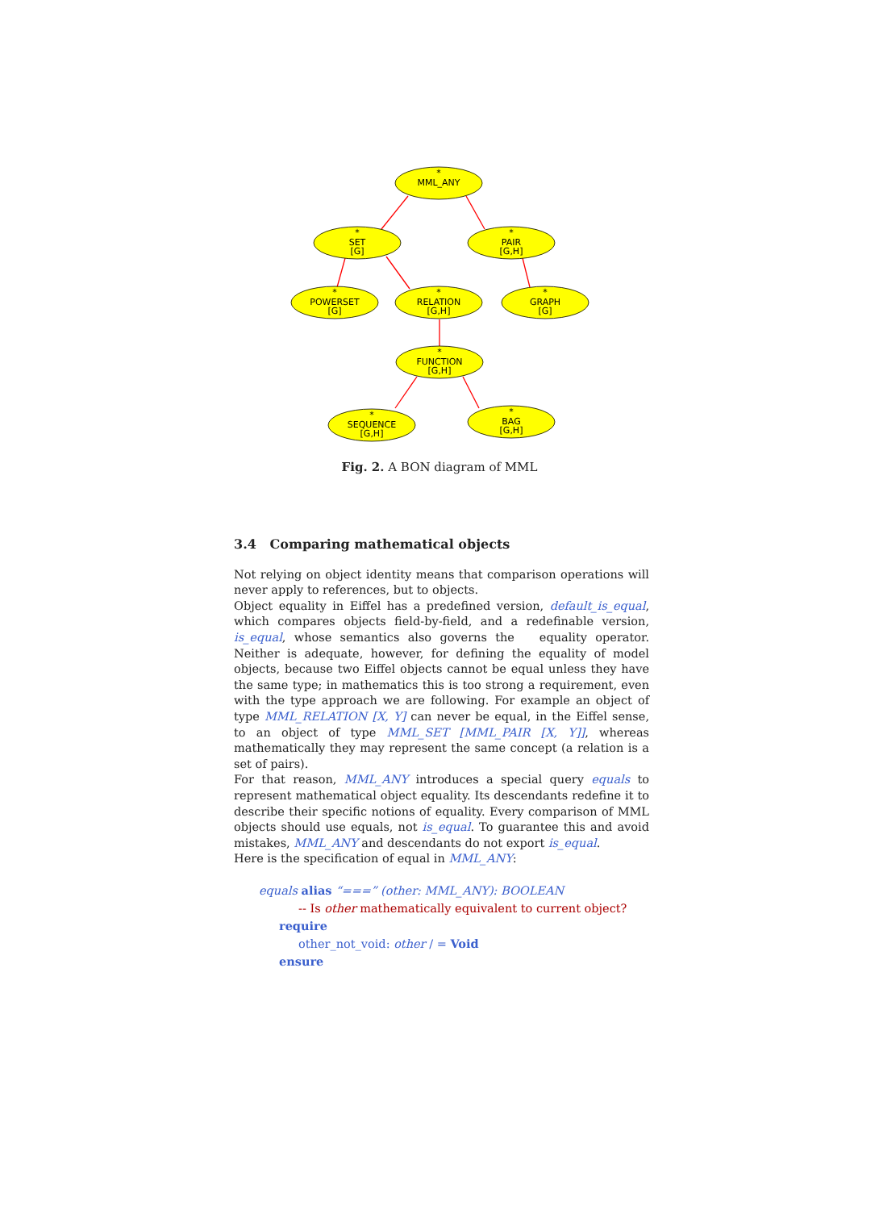*
MML_ANY
*
SET
[G]
*
PAIR
[G,H]
*
POWERSET
[G]
*
RELATION
[G,H]
*
GRAPH
[G]
*
FUNCTION
[G,H]
*
SEQUENCE
[G,H]
*
BAG
[G,H]
Fig. 2. A BON diagram of MML
3.4 Comparing mathematical objects
Not relying on object identity means that comparison operations will never apply to references, but to objects.
Object equality in Eiffel has a predefined version, default_is_equal, which compares objects field-by-field, and a redefinable version, is_equal, whose semantics also governs the equality operator. Neither is adequate, however, for defining the equality of model objects, because two Eiffel objects cannot be equal unless they have the same type; in mathematics this is too strong a requirement, even with the type approach we are following. For example an object of type MML_RELATION [X, Y] can never be equal, in the Eiffel sense, to an object of type MML_SET [MML_PAIR [X, Y]], whereas mathematically they may represent the same concept (a relation is a set of pairs).
For that reason, MML_ANY introduces a special query equals to represent mathematical object equality. Its descendants redefine it to describe their specific notions of equality. Every comparison of MML objects should use equals, not is_equal. To guarantee this and avoid mistakes, MML_ANY and descendants do not export is_equal.
Here is the specification of equal in MML_ANY:
equals alias “===” (other: MML_ANY): BOOLEAN
-- Is other mathematically equivalent to current object?
require
other_not_void: other / = Void
ensure